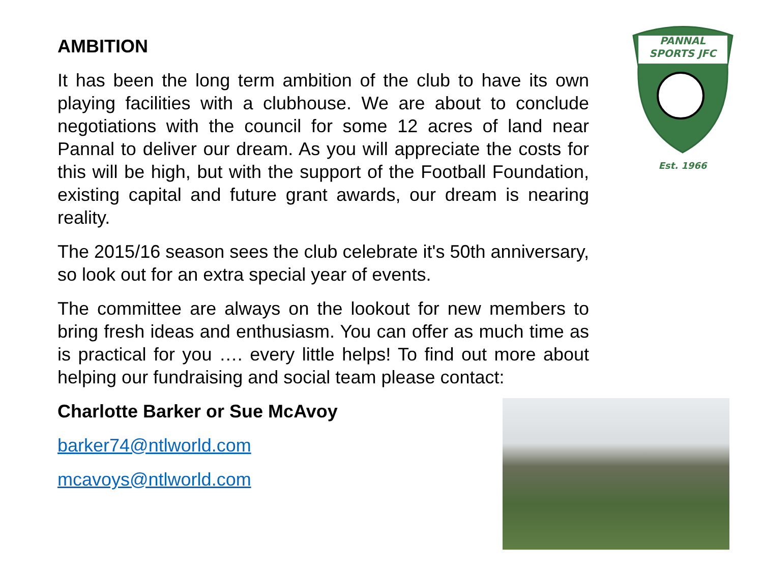AMBITION
It has been the long term ambition of the club to have its own playing facilities with a clubhouse. We are about to conclude negotiations with the council for some 12 acres of land near Pannal to deliver our dream. As you will appreciate the costs for this will be high, but with the support of the Football Foundation, existing capital and future grant awards, our dream is nearing reality.
The 2015/16 season sees the club celebrate it's 50th anniversary, so look out for an extra special year of events.
The committee are always on the lookout for new members to bring fresh ideas and enthusiasm. You can offer as much time as is practical for you …. every little helps! To find out more about helping our fundraising and social team please contact:
Charlotte Barker or Sue McAvoy
barker74@ntlworld.com
mcavoys@ntlworld.com
PANNAL
SPORTS JFC
Est. 1966